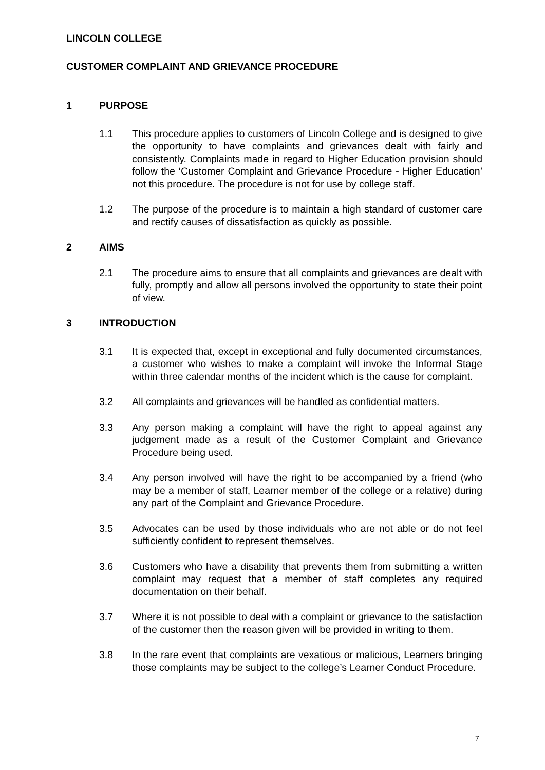LINCOLN COLLEGE
CUSTOMER COMPLAINT AND GRIEVANCE PROCEDURE
1 PURPOSE
1.1 This procedure applies to customers of Lincoln College and is designed to give the opportunity to have complaints and grievances dealt with fairly and consistently. Complaints made in regard to Higher Education provision should follow the ‘Customer Complaint and Grievance Procedure - Higher Education’ not this procedure. The procedure is not for use by college staff.
1.2 The purpose of the procedure is to maintain a high standard of customer care and rectify causes of dissatisfaction as quickly as possible.
2 AIMS
2.1 The procedure aims to ensure that all complaints and grievances are dealt with fully, promptly and allow all persons involved the opportunity to state their point of view.
3 INTRODUCTION
3.1 It is expected that, except in exceptional and fully documented circumstances, a customer who wishes to make a complaint will invoke the Informal Stage within three calendar months of the incident which is the cause for complaint.
3.2 All complaints and grievances will be handled as confidential matters.
3.3 Any person making a complaint will have the right to appeal against any judgement made as a result of the Customer Complaint and Grievance Procedure being used.
3.4 Any person involved will have the right to be accompanied by a friend (who may be a member of staff, Learner member of the college or a relative) during any part of the Complaint and Grievance Procedure.
3.5 Advocates can be used by those individuals who are not able or do not feel sufficiently confident to represent themselves.
3.6 Customers who have a disability that prevents them from submitting a written complaint may request that a member of staff completes any required documentation on their behalf.
3.7 Where it is not possible to deal with a complaint or grievance to the satisfaction of the customer then the reason given will be provided in writing to them.
3.8 In the rare event that complaints are vexatious or malicious, Learners bringing those complaints may be subject to the college’s Learner Conduct Procedure.
7